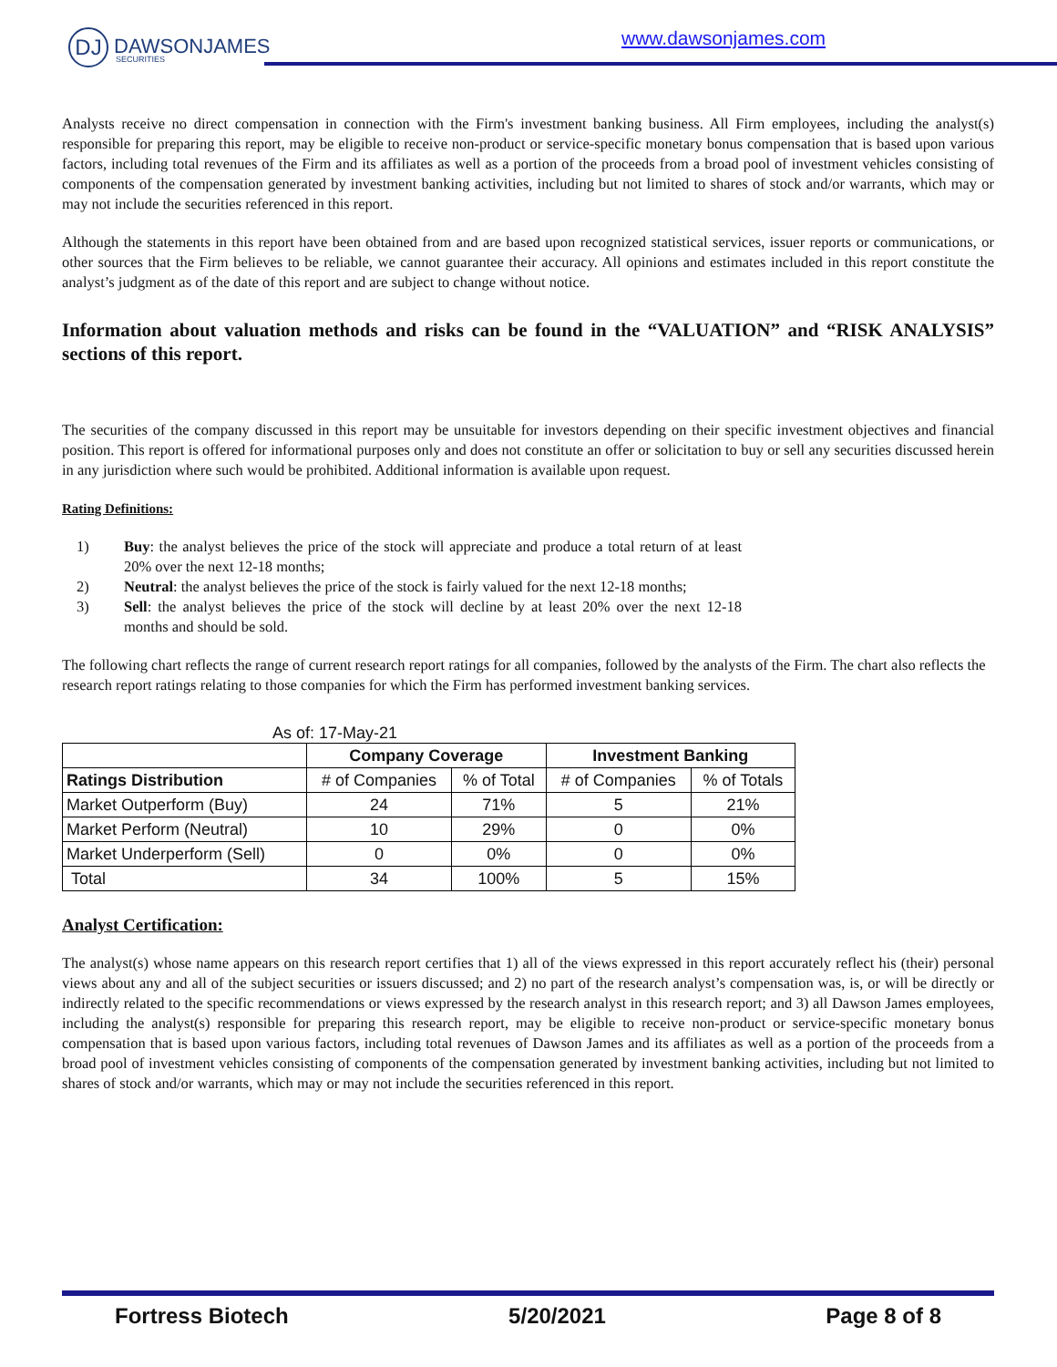DJ DAWSONJAMES
SECURITIES
www.dawsonjames.com
Analysts receive no direct compensation in connection with the Firm's investment banking business. All Firm employees, including the analyst(s) responsible for preparing this report, may be eligible to receive non-product or service-specific monetary bonus compensation that is based upon various factors, including total revenues of the Firm and its affiliates as well as a portion of the proceeds from a broad pool of investment vehicles consisting of components of the compensation generated by investment banking activities, including but not limited to shares of stock and/or warrants, which may or may not include the securities referenced in this report.
Although the statements in this report have been obtained from and are based upon recognized statistical services, issuer reports or communications, or other sources that the Firm believes to be reliable, we cannot guarantee their accuracy. All opinions and estimates included in this report constitute the analyst’s judgment as of the date of this report and are subject to change without notice.
Information about valuation methods and risks can be found in the “VALUATION” and “RISK ANALYSIS” sections of this report.
The securities of the company discussed in this report may be unsuitable for investors depending on their specific investment objectives and financial position. This report is offered for informational purposes only and does not constitute an offer or solicitation to buy or sell any securities discussed herein in any jurisdiction where such would be prohibited. Additional information is available upon request.
Rating Definitions:
1) Buy: the analyst believes the price of the stock will appreciate and produce a total return of at least 20% over the next 12-18 months;
2) Neutral: the analyst believes the price of the stock is fairly valued for the next 12-18 months;
3) Sell: the analyst believes the price of the stock will decline by at least 20% over the next 12-18 months and should be sold.
The following chart reflects the range of current research report ratings for all companies, followed by the analysts of the Firm. The chart also reflects the research report ratings relating to those companies for which the Firm has performed investment banking services.
As of: 17-May-21
| | Company Coverage | | Investment Banking | |
| --- | --- | --- | --- | --- |
| Ratings Distribution | # of Companies | % of Total | # of Companies | % of Totals |
| Market Outperform (Buy) | 24 | 71% | 5 | 21% |
| Market Perform (Neutral) | 10 | 29% | 0 | 0% |
| Market Underperform (Sell) | 0 | 0% | 0 | 0% |
| Total | 34 | 100% | 5 | 15% |
Analyst Certification:
The analyst(s) whose name appears on this research report certifies that 1) all of the views expressed in this report accurately reflect his (their) personal views about any and all of the subject securities or issuers discussed; and 2) no part of the research analyst’s compensation was, is, or will be directly or indirectly related to the specific recommendations or views expressed by the research analyst in this research report; and 3) all Dawson James employees, including the analyst(s) responsible for preparing this research report, may be eligible to receive non-product or service-specific monetary bonus compensation that is based upon various factors, including total revenues of Dawson James and its affiliates as well as a portion of the proceeds from a broad pool of investment vehicles consisting of components of the compensation generated by investment banking activities, including but not limited to shares of stock and/or warrants, which may or may not include the securities referenced in this report.
Fortress Biotech 5/20/2021 Page 8 of 8